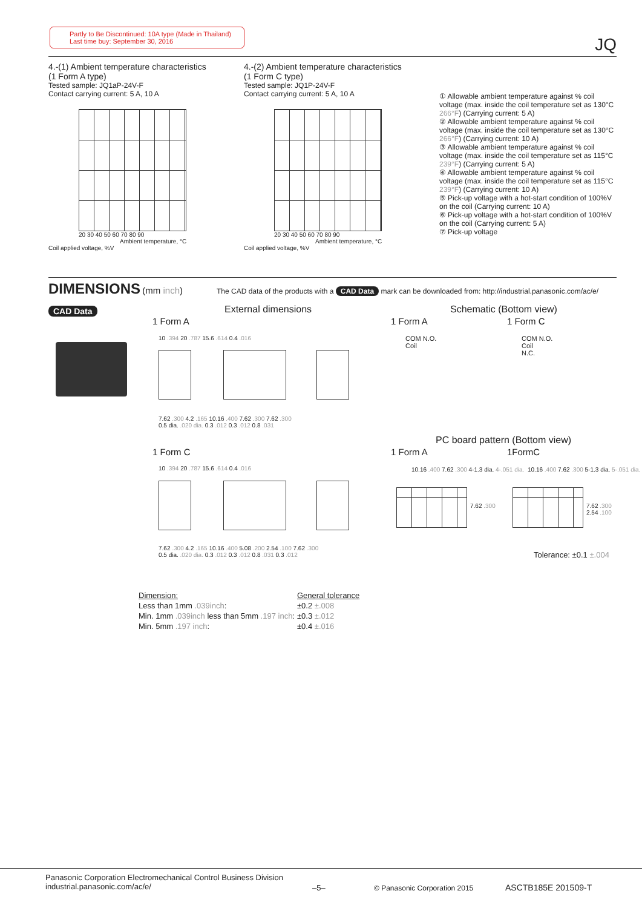Partly to Be Discontinued: 10A type (Made in Thailand)
Last time buy: September 30, 2016
JQ
4.-(1) Ambient temperature characteristics
(1 Form A type)
Tested sample: JQ1aP-24V-F
Contact carrying current: 5 A, 10 A
20 30 40 50 60 70 80 90
Ambient temperature, °C
Coil applied voltage, %V
4.-(2) Ambient temperature characteristics
(1 Form C type)
Tested sample: JQ1P-24V-F
Contact carrying current: 5 A, 10 A
20 30 40 50 60 70 80 90
Ambient temperature, °C
Coil applied voltage, %V
① Allowable ambient temperature against % coil voltage (max. inside the coil temperature set as 130°C 266°F) (Carrying current: 5 A)
② Allowable ambient temperature against % coil voltage (max. inside the coil temperature set as 130°C 266°F) (Carrying current: 10 A)
③ Allowable ambient temperature against % coil voltage (max. inside the coil temperature set as 115°C 239°F) (Carrying current: 5 A)
④ Allowable ambient temperature against % coil voltage (max. inside the coil temperature set as 115°C 239°F) (Carrying current: 10 A)
⑤ Pick-up voltage with a hot-start condition of 100%V on the coil (Carrying current: 10 A)
⑥ Pick-up voltage with a hot-start condition of 100%V on the coil (Carrying current: 5 A)
⑦ Pick-up voltage
DIMENSIONS (mm inch)
The CAD data of the products with a CAD Data mark can be downloaded from: http://industrial.panasonic.com/ac/e/
CAD Data External dimensions
1 Form A
10 .394 20 .787 15.6 .614 0.4 .016
7.62 .300 4.2 .165 10.16 .400 7.62 .300 7.62 .300
0.5 dia. .020 dia. 0.3 .012 0.3 .012 0.8 .031
1 Form C
10 .394 20 .787 15.6 .614 0.4 .016
7.62 .300 4.2 .165 10.16 .400 5.08 .200 2.54 .100 7.62 .300
0.5 dia. .020 dia. 0.3 .012 0.3 .012 0.8 .031 0.3 .012
Schematic (Bottom view)
1 Form A 1 Form C
COM N.O.
Coil
COM N.O.
Coil
N.C.
PC board pattern (Bottom view)
1 Form A 1FormC
10.16 .400 7.62 .300 4-1.3 dia. 4-.051 dia.
7.62 .300
10.16 .400 7.62 .300 5-1.3 dia. 5-.051 dia.
7.62 .300
2.54 .100
Tolerance: ±0.1 ±.004
| Dimension: | General tolerance |
| Less than 1mm .039inch : | ±0.2 ±.008 |
| Min. 1mm .039inch less than 5mm .197 inch : | ±0.3 ±.012 |
| Min. 5mm .197 inch : | ±0.4 ±.016 |
Panasonic Corporation Electromechanical Control Business Division
industrial.panasonic.com/ac/e/
–5– © Panasonic Corporation 2015 ASCTB185E 201509-T